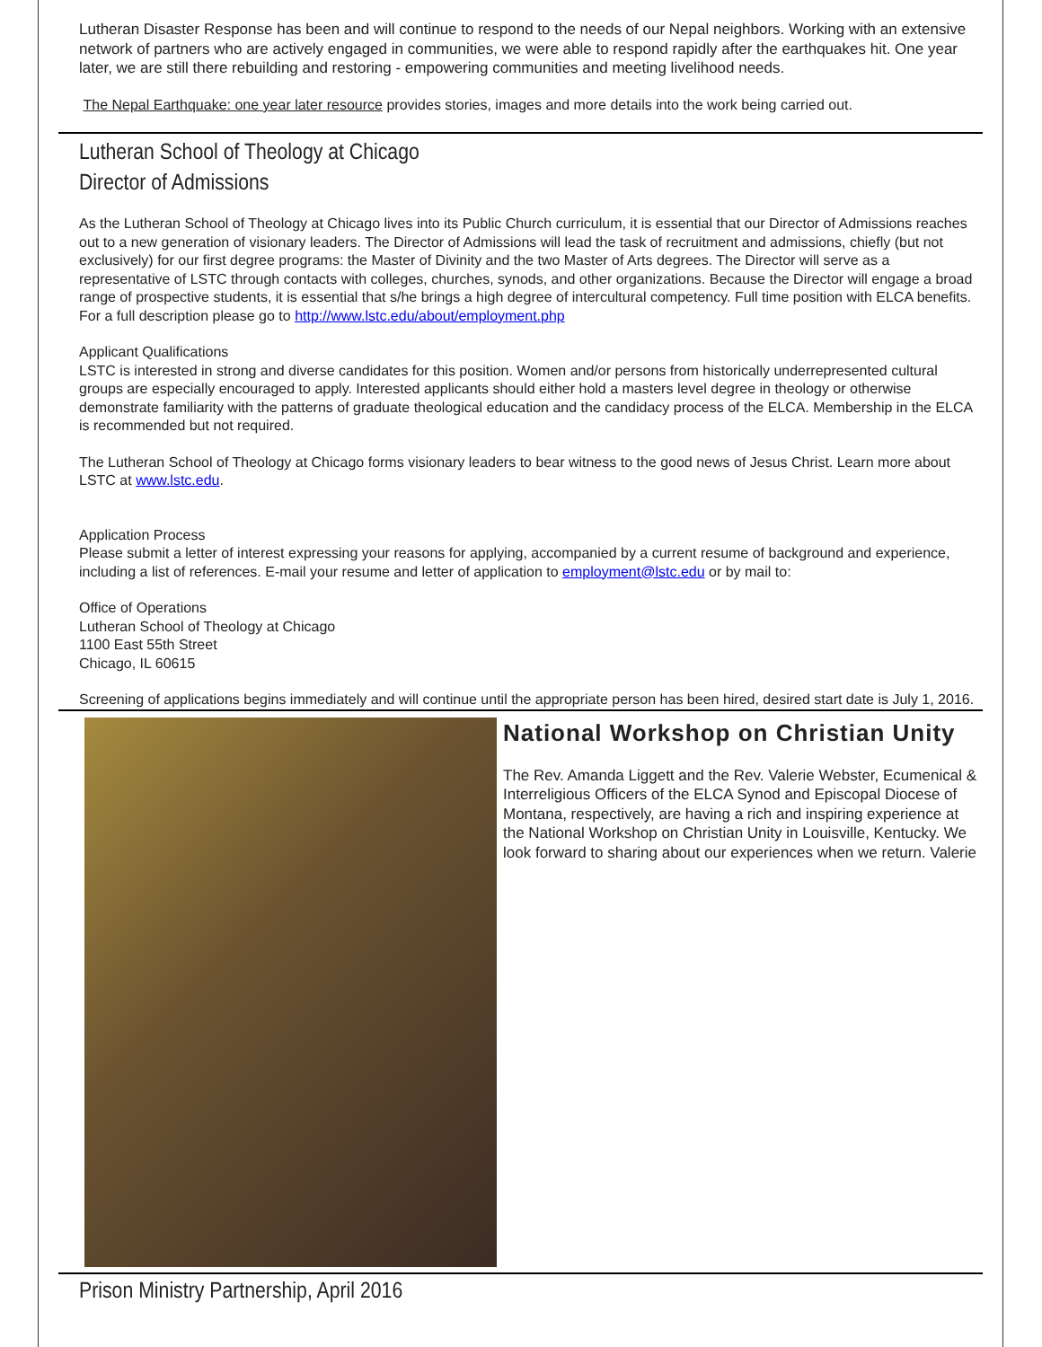Lutheran Disaster Response has been and will continue to respond to the needs of our Nepal neighbors. Working with an extensive network of partners who are actively engaged in communities, we were able to respond rapidly after the earthquakes hit. One year later, we are still there rebuilding and restoring - empowering communities and meeting livelihood needs.
The Nepal Earthquake: one year later resource provides stories, images and more details into the work being carried out.
Lutheran School of Theology at Chicago
Director of Admissions
As the Lutheran School of Theology at Chicago lives into its Public Church curriculum, it is essential that our Director of Admissions reaches out to a new generation of visionary leaders. The Director of Admissions will lead the task of recruitment and admissions, chiefly (but not exclusively) for our first degree programs: the Master of Divinity and the two Master of Arts degrees. The Director will serve as a representative of LSTC through contacts with colleges, churches, synods, and other organizations. Because the Director will engage a broad range of prospective students, it is essential that s/he brings a high degree of intercultural competency. Full time position with ELCA benefits. For a full description please go to http://www.lstc.edu/about/employment.php
Applicant Qualifications
LSTC is interested in strong and diverse candidates for this position. Women and/or persons from historically underrepresented cultural groups are especially encouraged to apply. Interested applicants should either hold a masters level degree in theology or otherwise demonstrate familiarity with the patterns of graduate theological education and the candidacy process of the ELCA. Membership in the ELCA is recommended but not required.
The Lutheran School of Theology at Chicago forms visionary leaders to bear witness to the good news of Jesus Christ. Learn more about LSTC at www.lstc.edu.
Application Process
Please submit a letter of interest expressing your reasons for applying, accompanied by a current resume of background and experience, including a list of references. E-mail your resume and letter of application to employment@lstc.edu or by mail to:
Office of Operations
Lutheran School of Theology at Chicago
1100 East 55th Street
Chicago, IL 60615
Screening of applications begins immediately and will continue until the appropriate person has been hired, desired start date is July 1, 2016.
National Workshop on Christian Unity
The Rev. Amanda Liggett and the Rev. Valerie Webster, Ecumenical & Interreligious Officers of the ELCA Synod and Episcopal Diocese of Montana, respectively, are having a rich and inspiring experience at the National Workshop on Christian Unity in Louisville, Kentucky. We look forward to sharing about our experiences when we return. Valerie
Prison Ministry Partnership, April 2016